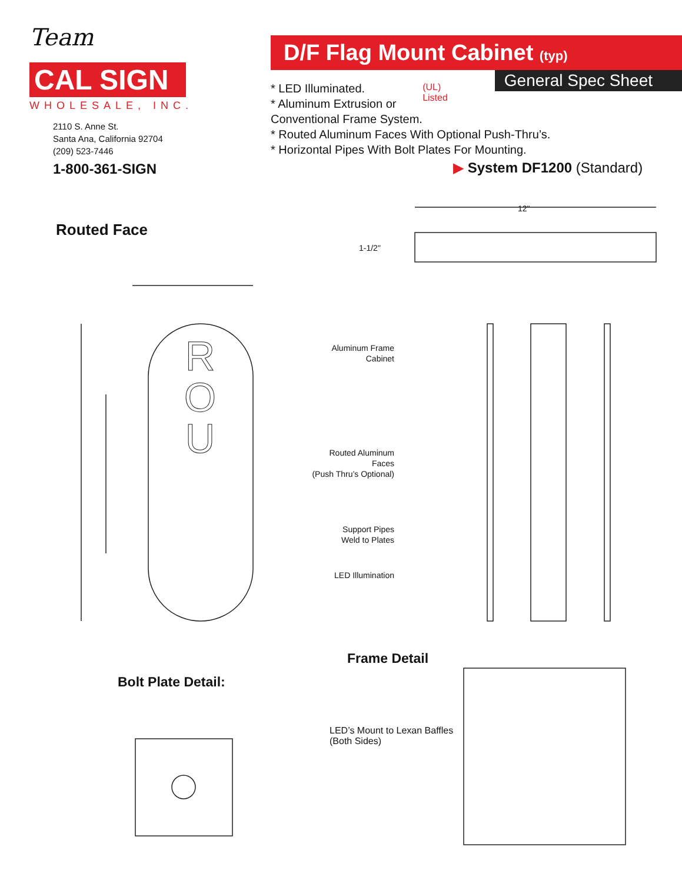Team
CAL SIGN
WHOLESALE, INC.
2110 S. Anne St.
Santa Ana, California 92704
(209) 523-7446
1-800-361-SIGN
D/F Flag Mount Cabinet (typ)
General Spec Sheet
(UL)
Listed
* LED Illuminated.
* Aluminum Extrusion or Conventional Frame System.
* Routed Aluminum Faces With Optional Push-Thru’s.
* Horizontal Pipes With Bolt Plates For Mounting.
▶ System DF1200 (Standard)
Routed Face
12"
1-1/2"
R
O
U
Aluminum Frame
Cabinet
Routed Aluminum
Faces
(Push Thru’s Optional)
Support Pipes
Weld to Plates
LED Illumination
Frame Detail
Bolt Plate Detail:
LED’s Mount to Lexan Baffles
(Both Sides)